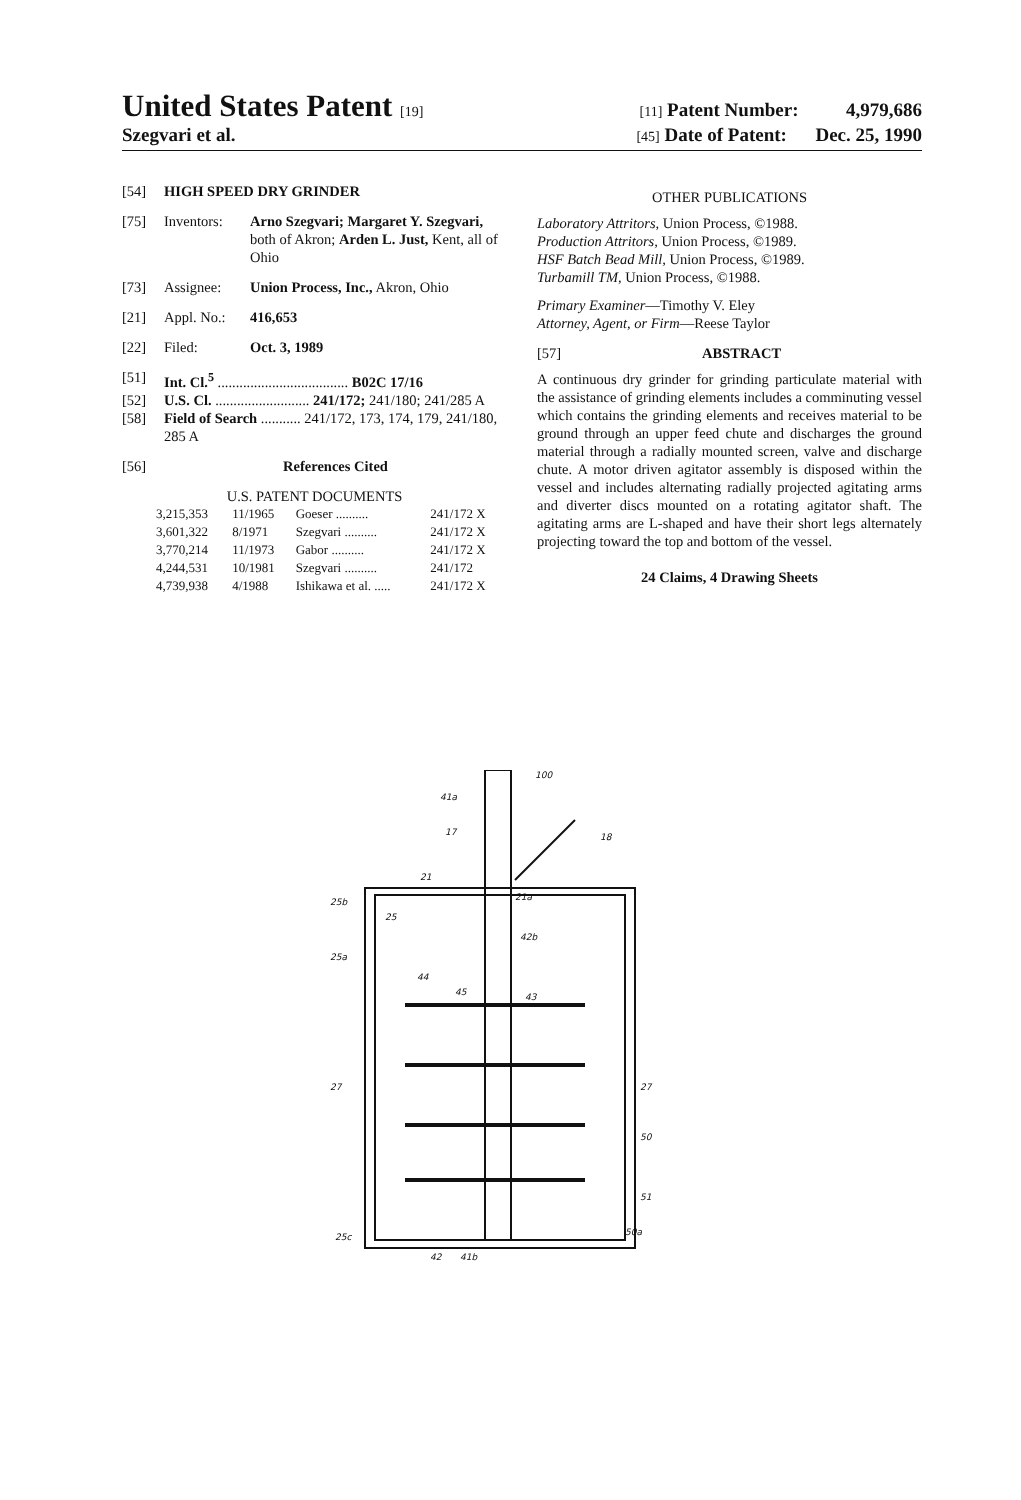United States Patent [19] [11] Patent Number: 4,979,686
Szegvari et al. [45] Date of Patent: Dec. 25, 1990
[54] HIGH SPEED DRY GRINDER
[75] Inventors: Arno Szegvari; Margaret Y. Szegvari, both of Akron; Arden L. Just, Kent, all of Ohio
[73] Assignee: Union Process, Inc., Akron, Ohio
[21] Appl. No.: 416,653
[22] Filed: Oct. 3, 1989
[51] Int. Cl.<sup>5</sup> .................................... B02C 17/16
[52] U.S. Cl. .......................... 241/172; 241/180; 241/285 A
[58] Field of Search ........... 241/172, 173, 174, 179, 241/180, 285 A
[56] References Cited
U.S. PATENT DOCUMENTS
| 3,215,353 | 11/1965 | Goeser .......... | 241/172 X |
| 3,601,322 | 8/1971 | Szegvari .......... | 241/172 X |
| 3,770,214 | 11/1973 | Gabor .......... | 241/172 X |
| 4,244,531 | 10/1981 | Szegvari .......... | 241/172 |
| 4,739,938 | 4/1988 | Ishikawa et al. ..... | 241/172 X |
OTHER PUBLICATIONS
Laboratory Attritors, Union Process, ©1988.
Production Attritors, Union Process, ©1989.
HSF Batch Bead Mill, Union Process, ©1989.
Turbamill TM, Union Process, ©1988.
Primary Examiner—Timothy V. Eley
Attorney, Agent, or Firm—Reese Taylor
[57] ABSTRACT
A continuous dry grinder for grinding particulate material with the assistance of grinding elements includes a comminuting vessel which contains the grinding elements and receives material to be ground through an upper feed chute and discharges the ground material through a radially mounted screen, valve and discharge chute. A motor driven agitator assembly is disposed within the vessel and includes alternating radially projected agitating arms and diverter discs mounted on a rotating agitator shaft. The agitating arms are L-shaped and have their short legs alternately projecting toward the top and bottom of the vessel.
24 Claims, 4 Drawing Sheets
100
41a
17
18
21
21a
25b
25
25a
42b
27
27
50
51
25c
42
41b
50a
43
45
44